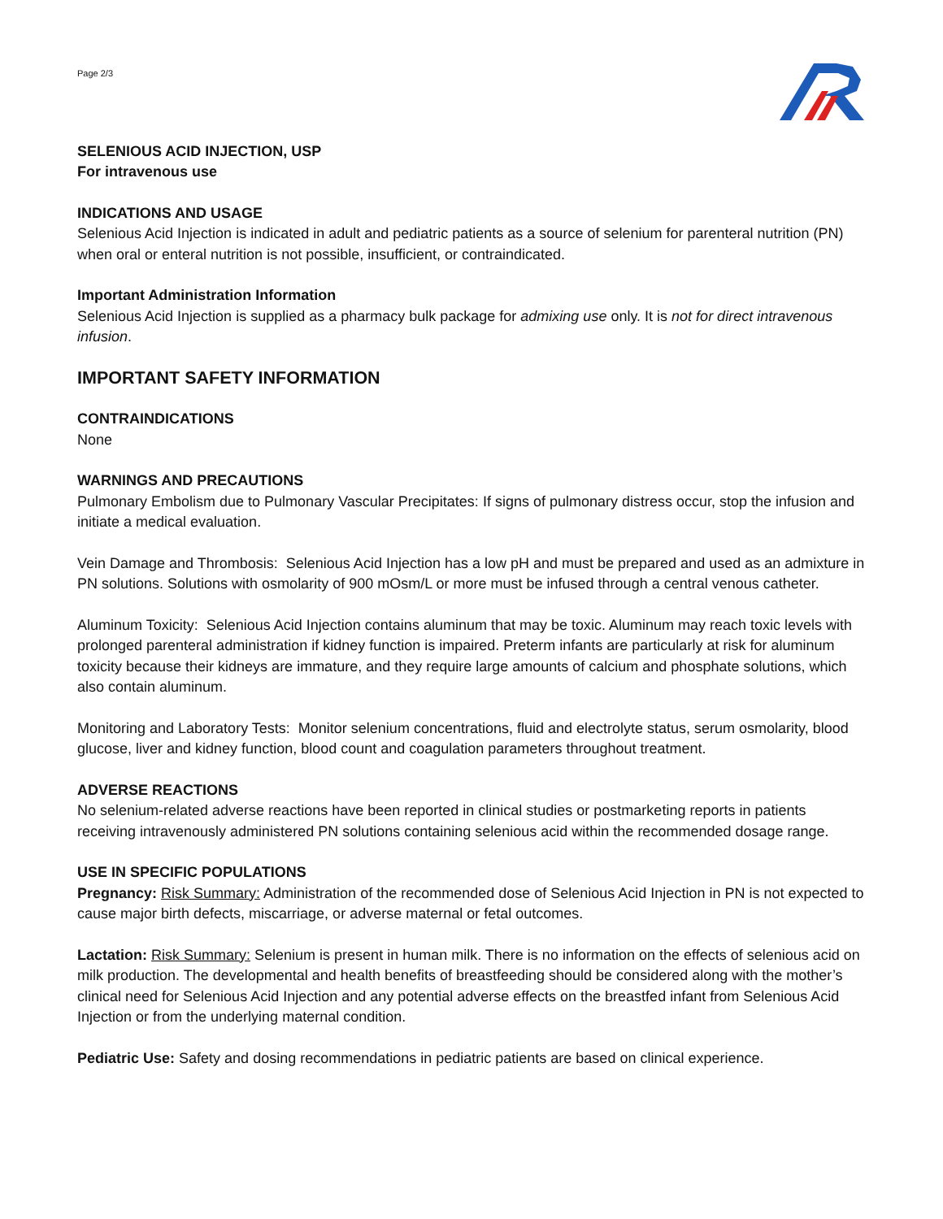Page 2/3
SELENIOUS ACID INJECTION, USP
For intravenous use
INDICATIONS AND USAGE
Selenious Acid Injection is indicated in adult and pediatric patients as a source of selenium for parenteral nutrition (PN) when oral or enteral nutrition is not possible, insufficient, or contraindicated.
Important Administration Information
Selenious Acid Injection is supplied as a pharmacy bulk package for admixing use only. It is not for direct intravenous infusion.
IMPORTANT SAFETY INFORMATION
CONTRAINDICATIONS
None
WARNINGS AND PRECAUTIONS
Pulmonary Embolism due to Pulmonary Vascular Precipitates: If signs of pulmonary distress occur, stop the infusion and initiate a medical evaluation.
Vein Damage and Thrombosis: Selenious Acid Injection has a low pH and must be prepared and used as an admixture in PN solutions. Solutions with osmolarity of 900 mOsm/L or more must be infused through a central venous catheter.
Aluminum Toxicity: Selenious Acid Injection contains aluminum that may be toxic. Aluminum may reach toxic levels with prolonged parenteral administration if kidney function is impaired. Preterm infants are particularly at risk for aluminum toxicity because their kidneys are immature, and they require large amounts of calcium and phosphate solutions, which also contain aluminum.
Monitoring and Laboratory Tests: Monitor selenium concentrations, fluid and electrolyte status, serum osmolarity, blood glucose, liver and kidney function, blood count and coagulation parameters throughout treatment.
ADVERSE REACTIONS
No selenium-related adverse reactions have been reported in clinical studies or postmarketing reports in patients receiving intravenously administered PN solutions containing selenious acid within the recommended dosage range.
USE IN SPECIFIC POPULATIONS
Pregnancy: Risk Summary: Administration of the recommended dose of Selenious Acid Injection in PN is not expected to cause major birth defects, miscarriage, or adverse maternal or fetal outcomes.
Lactation: Risk Summary: Selenium is present in human milk. There is no information on the effects of selenious acid on milk production. The developmental and health benefits of breastfeeding should be considered along with the mother’s clinical need for Selenious Acid Injection and any potential adverse effects on the breastfed infant from Selenious Acid Injection or from the underlying maternal condition.
Pediatric Use: Safety and dosing recommendations in pediatric patients are based on clinical experience.